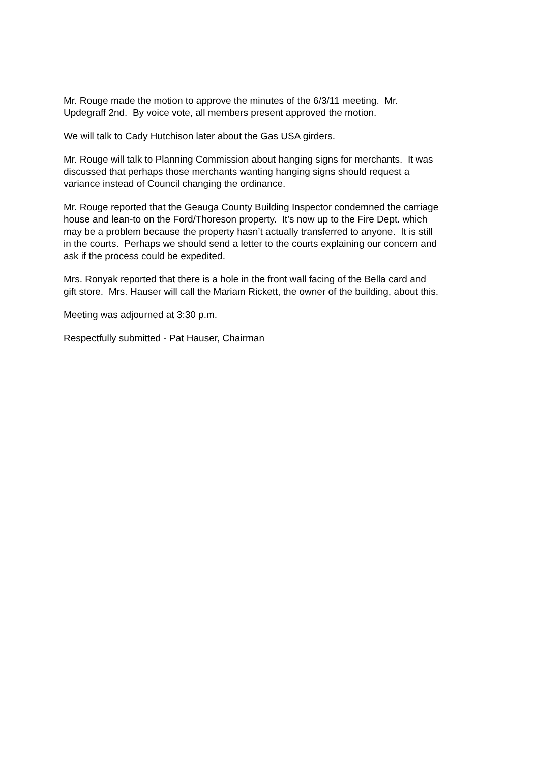Mr. Rouge made the motion to approve the minutes of the 6/3/11 meeting. Mr.
Updegraff 2nd. By voice vote, all members present approved the motion.
We will talk to Cady Hutchison later about the Gas USA girders.
Mr. Rouge will talk to Planning Commission about hanging signs for merchants. It was
discussed that perhaps those merchants wanting hanging signs should request a
variance instead of Council changing the ordinance.
Mr. Rouge reported that the Geauga County Building Inspector condemned the carriage
house and lean-to on the Ford/Thoreson property. It’s now up to the Fire Dept. which
may be a problem because the property hasn’t actually transferred to anyone. It is still
in the courts. Perhaps we should send a letter to the courts explaining our concern and
ask if the process could be expedited.
Mrs. Ronyak reported that there is a hole in the front wall facing of the Bella card and
gift store. Mrs. Hauser will call the Mariam Rickett, the owner of the building, about this.
Meeting was adjourned at 3:30 p.m.
Respectfully submitted - Pat Hauser, Chairman